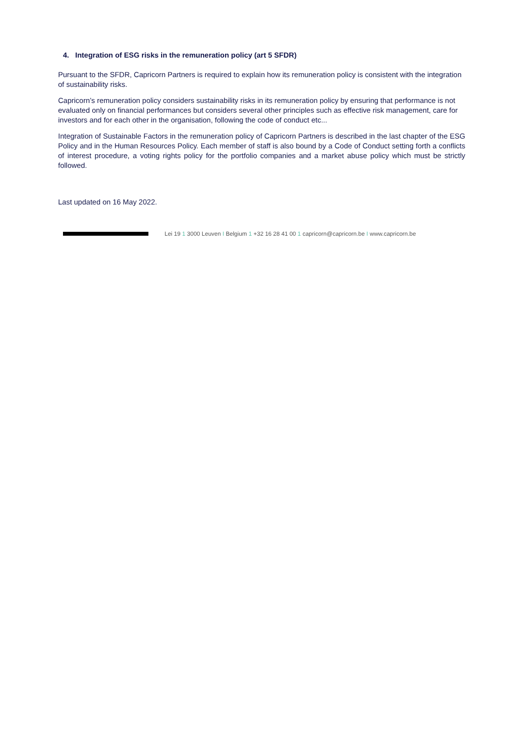4. Integration of ESG risks in the remuneration policy (art 5 SFDR)
Pursuant to the SFDR, Capricorn Partners is required to explain how its remuneration policy is consistent with the integration of sustainability risks.
Capricorn’s remuneration policy considers sustainability risks in its remuneration policy by ensuring that performance is not evaluated only on financial performances but considers several other principles such as effective risk management, care for investors and for each other in the organisation, following the code of conduct etc...
Integration of Sustainable Factors in the remuneration policy of Capricorn Partners is described in the last chapter of the ESG Policy and in the Human Resources Policy. Each member of staff is also bound by a Code of Conduct setting forth a conflicts of interest procedure, a voting rights policy for the portfolio companies and a market abuse policy which must be strictly followed.
Last updated on 16 May 2022.
Lei 19 1 3000 Leuven I Belgium 1 +32 16 28 41 00 1 capricorn@capricorn.be I www.capricorn.be